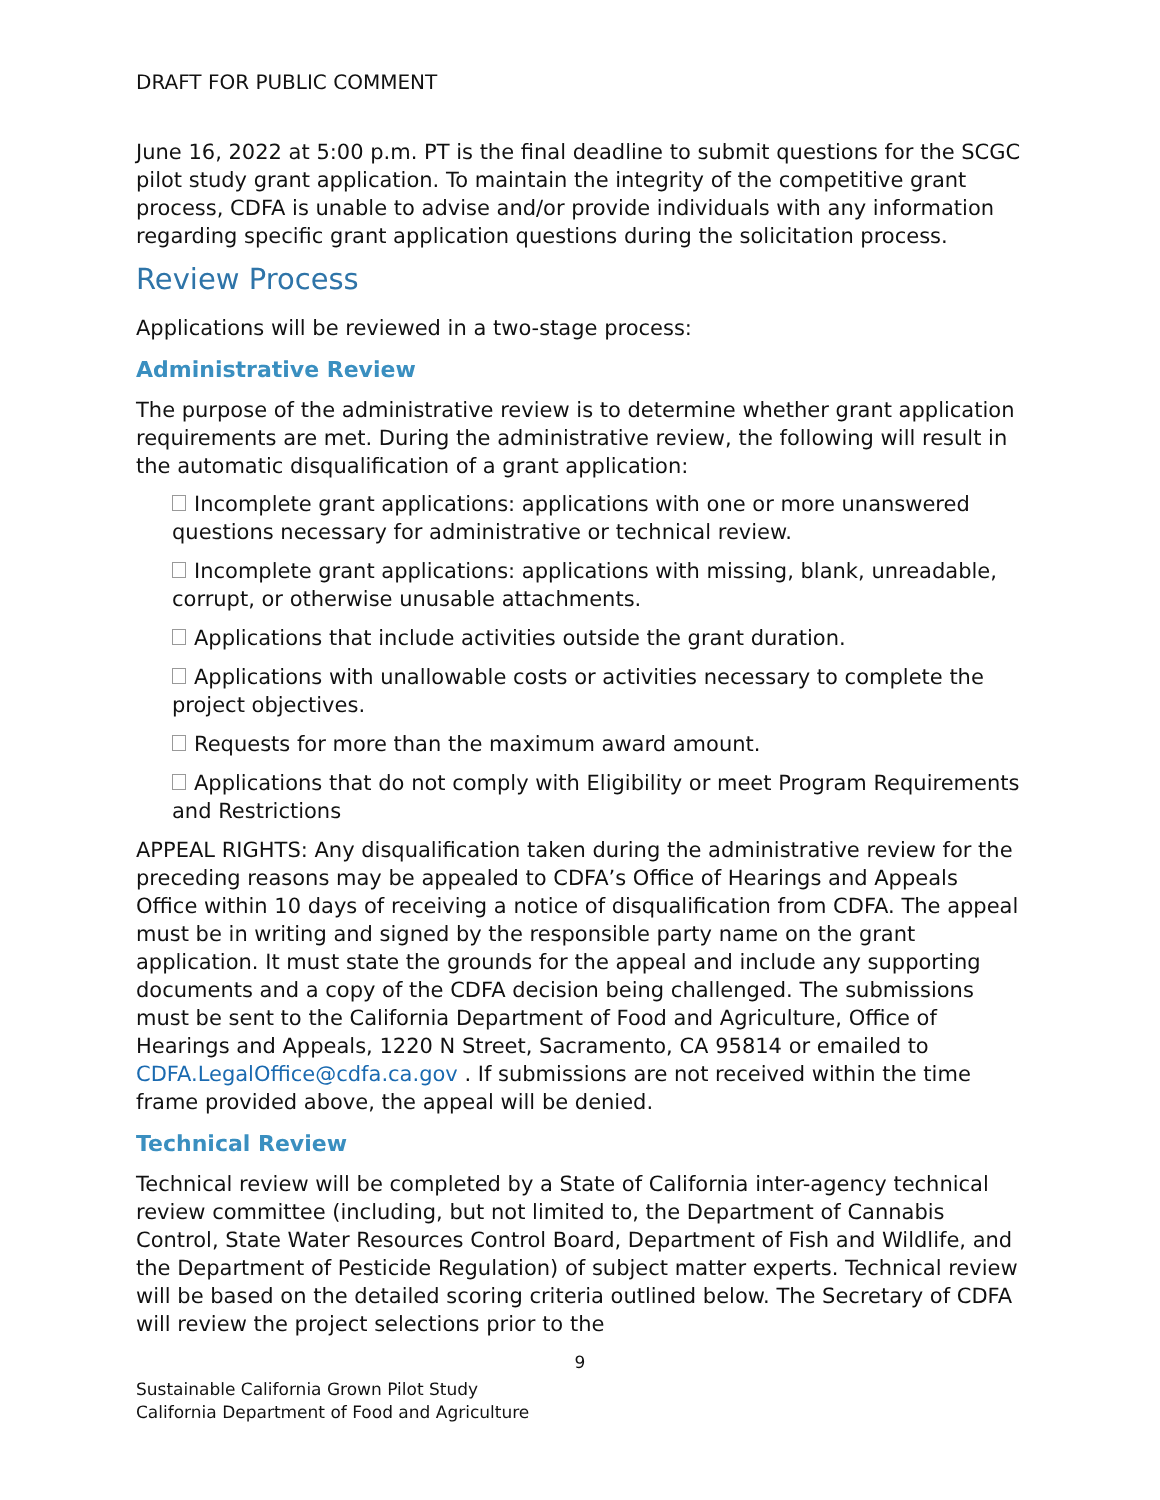DRAFT FOR PUBLIC COMMENT
June 16, 2022 at 5:00 p.m. PT is the final deadline to submit questions for the SCGC pilot study grant application. To maintain the integrity of the competitive grant process, CDFA is unable to advise and/or provide individuals with any information regarding specific grant application questions during the solicitation process.
Review Process
Applications will be reviewed in a two-stage process:
Administrative Review
The purpose of the administrative review is to determine whether grant application requirements are met. During the administrative review, the following will result in the automatic disqualification of a grant application:
Incomplete grant applications: applications with one or more unanswered questions necessary for administrative or technical review.
Incomplete grant applications: applications with missing, blank, unreadable, corrupt, or otherwise unusable attachments.
Applications that include activities outside the grant duration.
Applications with unallowable costs or activities necessary to complete the project objectives.
Requests for more than the maximum award amount.
Applications that do not comply with Eligibility or meet Program Requirements and Restrictions
APPEAL RIGHTS: Any disqualification taken during the administrative review for the preceding reasons may be appealed to CDFA’s Office of Hearings and Appeals Office within 10 days of receiving a notice of disqualification from CDFA. The appeal must be in writing and signed by the responsible party name on the grant application. It must state the grounds for the appeal and include any supporting documents and a copy of the CDFA decision being challenged. The submissions must be sent to the California Department of Food and Agriculture, Office of Hearings and Appeals, 1220 N Street, Sacramento, CA 95814 or emailed to CDFA.LegalOffice@cdfa.ca.gov . If submissions are not received within the time frame provided above, the appeal will be denied.
Technical Review
Technical review will be completed by a State of California inter-agency technical review committee (including, but not limited to, the Department of Cannabis Control, State Water Resources Control Board, Department of Fish and Wildlife, and the Department of Pesticide Regulation) of subject matter experts. Technical review will be based on the detailed scoring criteria outlined below. The Secretary of CDFA will review the project selections prior to the
9
Sustainable California Grown Pilot Study
California Department of Food and Agriculture